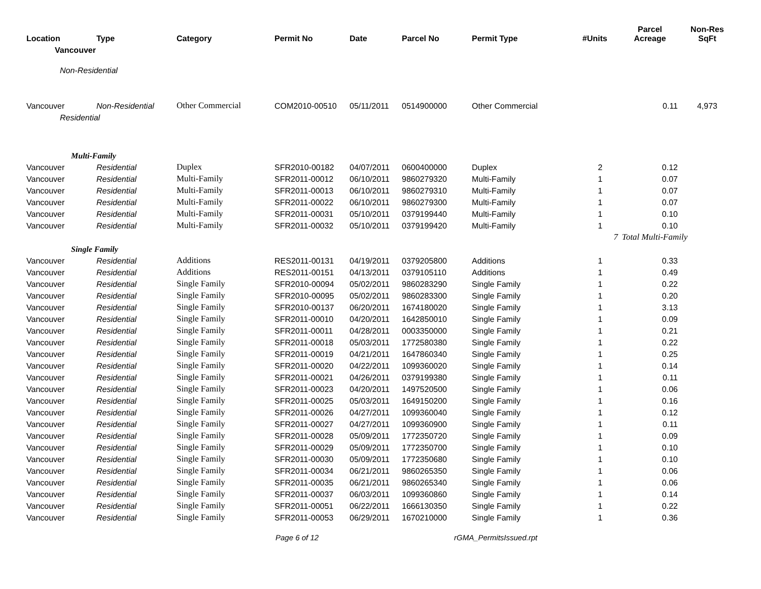| Location | Type | Category | Permit No | Date | Parcel No | Permit Type | #Units | Parcel Acreage | Non-Res SqFt |
| --- | --- | --- | --- | --- | --- | --- | --- | --- | --- |
| Vancouver | | | | | | | | | |
| Non-Residential | | | | | | | | | |
| Vancouver | Non-Residential | Other Commercial | COM2010-00510 | 05/11/2011 | 0514900000 | Other Commercial | | 0.11 | 4,973 |
| Residential | | | | | | | | | |
| Multi-Family | | | | | | | | | |
| Vancouver | Residential | Duplex | SFR2010-00182 | 04/07/2011 | 0600400000 | Duplex | 2 | 0.12 | |
| Vancouver | Residential | Multi-Family | SFR2011-00012 | 06/10/2011 | 9860279320 | Multi-Family | 1 | 0.07 | |
| Vancouver | Residential | Multi-Family | SFR2011-00013 | 06/10/2011 | 9860279310 | Multi-Family | 1 | 0.07 | |
| Vancouver | Residential | Multi-Family | SFR2011-00022 | 06/10/2011 | 9860279300 | Multi-Family | 1 | 0.07 | |
| Vancouver | Residential | Multi-Family | SFR2011-00031 | 05/10/2011 | 0379199440 | Multi-Family | 1 | 0.10 | |
| Vancouver | Residential | Multi-Family | SFR2011-00032 | 05/10/2011 | 0379199420 | Multi-Family | 1 | 0.10 | |
| | | | | | | | 7 | Total Multi-Family | |
| Single Family | | | | | | | | | |
| Vancouver | Residential | Additions | RES2011-00131 | 04/19/2011 | 0379205800 | Additions | 1 | 0.33 | |
| Vancouver | Residential | Additions | RES2011-00151 | 04/13/2011 | 0379105110 | Additions | 1 | 0.49 | |
| Vancouver | Residential | Single Family | SFR2010-00094 | 05/02/2011 | 9860283290 | Single Family | 1 | 0.22 | |
| Vancouver | Residential | Single Family | SFR2010-00095 | 05/02/2011 | 9860283300 | Single Family | 1 | 0.20 | |
| Vancouver | Residential | Single Family | SFR2010-00137 | 06/20/2011 | 1674180020 | Single Family | 1 | 3.13 | |
| Vancouver | Residential | Single Family | SFR2011-00010 | 04/20/2011 | 1642850010 | Single Family | 1 | 0.09 | |
| Vancouver | Residential | Single Family | SFR2011-00011 | 04/28/2011 | 0003350000 | Single Family | 1 | 0.21 | |
| Vancouver | Residential | Single Family | SFR2011-00018 | 05/03/2011 | 1772580380 | Single Family | 1 | 0.22 | |
| Vancouver | Residential | Single Family | SFR2011-00019 | 04/21/2011 | 1647860340 | Single Family | 1 | 0.25 | |
| Vancouver | Residential | Single Family | SFR2011-00020 | 04/22/2011 | 1099360020 | Single Family | 1 | 0.14 | |
| Vancouver | Residential | Single Family | SFR2011-00021 | 04/26/2011 | 0379199380 | Single Family | 1 | 0.11 | |
| Vancouver | Residential | Single Family | SFR2011-00023 | 04/20/2011 | 1497520500 | Single Family | 1 | 0.06 | |
| Vancouver | Residential | Single Family | SFR2011-00025 | 05/03/2011 | 1649150200 | Single Family | 1 | 0.16 | |
| Vancouver | Residential | Single Family | SFR2011-00026 | 04/27/2011 | 1099360040 | Single Family | 1 | 0.12 | |
| Vancouver | Residential | Single Family | SFR2011-00027 | 04/27/2011 | 1099360900 | Single Family | 1 | 0.11 | |
| Vancouver | Residential | Single Family | SFR2011-00028 | 05/09/2011 | 1772350720 | Single Family | 1 | 0.09 | |
| Vancouver | Residential | Single Family | SFR2011-00029 | 05/09/2011 | 1772350700 | Single Family | 1 | 0.10 | |
| Vancouver | Residential | Single Family | SFR2011-00030 | 05/09/2011 | 1772350680 | Single Family | 1 | 0.10 | |
| Vancouver | Residential | Single Family | SFR2011-00034 | 06/21/2011 | 9860265350 | Single Family | 1 | 0.06 | |
| Vancouver | Residential | Single Family | SFR2011-00035 | 06/21/2011 | 9860265340 | Single Family | 1 | 0.06 | |
| Vancouver | Residential | Single Family | SFR2011-00037 | 06/03/2011 | 1099360860 | Single Family | 1 | 0.14 | |
| Vancouver | Residential | Single Family | SFR2011-00051 | 06/22/2011 | 1666130350 | Single Family | 1 | 0.22 | |
| Vancouver | Residential | Single Family | SFR2011-00053 | 06/29/2011 | 1670210000 | Single Family | 1 | 0.36 | |
Page 6 of 12 rGMA_PermitsIssued.rpt